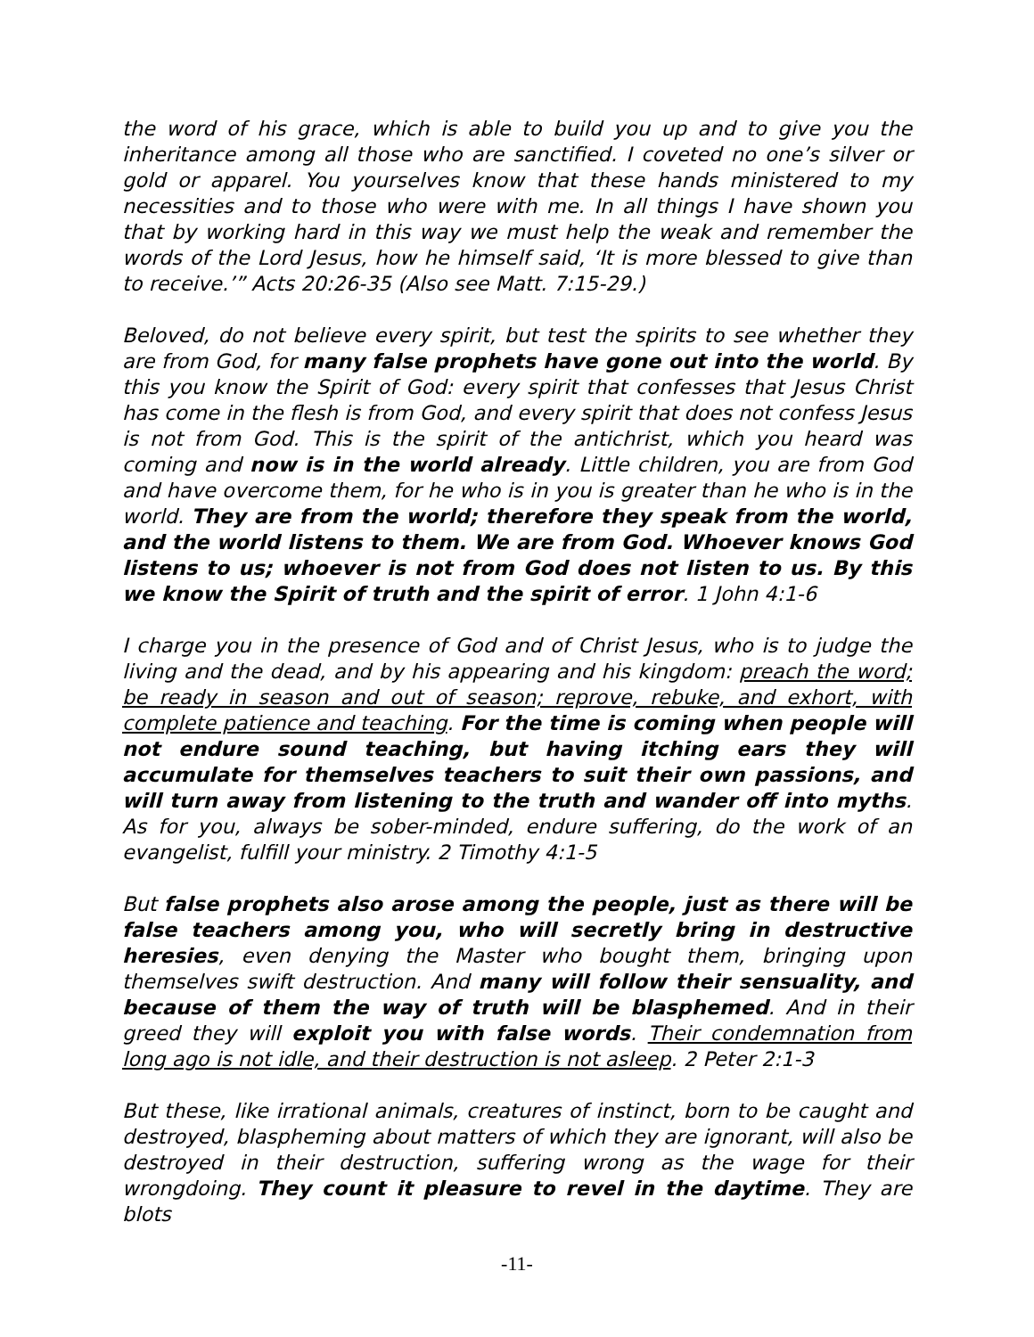the word of his grace, which is able to build you up and to give you the inheritance among all those who are sanctified. I coveted no one’s silver or gold or apparel. You yourselves know that these hands ministered to my necessities and to those who were with me. In all things I have shown you that by working hard in this way we must help the weak and remember the words of the Lord Jesus, how he himself said, ‘It is more blessed to give than to receive.’” Acts 20:26-35 (Also see Matt. 7:15-29.)
Beloved, do not believe every spirit, but test the spirits to see whether they are from God, for many false prophets have gone out into the world. By this you know the Spirit of God: every spirit that confesses that Jesus Christ has come in the flesh is from God, and every spirit that does not confess Jesus is not from God. This is the spirit of the antichrist, which you heard was coming and now is in the world already. Little children, you are from God and have overcome them, for he who is in you is greater than he who is in the world. They are from the world; therefore they speak from the world, and the world listens to them. We are from God. Whoever knows God listens to us; whoever is not from God does not listen to us. By this we know the Spirit of truth and the spirit of error. 1 John 4:1-6
I charge you in the presence of God and of Christ Jesus, who is to judge the living and the dead, and by his appearing and his kingdom: preach the word; be ready in season and out of season; reprove, rebuke, and exhort, with complete patience and teaching. For the time is coming when people will not endure sound teaching, but having itching ears they will accumulate for themselves teachers to suit their own passions, and will turn away from listening to the truth and wander off into myths. As for you, always be sober-minded, endure suffering, do the work of an evangelist, fulfill your ministry. 2 Timothy 4:1-5
But false prophets also arose among the people, just as there will be false teachers among you, who will secretly bring in destructive heresies, even denying the Master who bought them, bringing upon themselves swift destruction. And many will follow their sensuality, and because of them the way of truth will be blasphemed. And in their greed they will exploit you with false words. Their condemnation from long ago is not idle, and their destruction is not asleep. 2 Peter 2:1-3
But these, like irrational animals, creatures of instinct, born to be caught and destroyed, blaspheming about matters of which they are ignorant, will also be destroyed in their destruction, suffering wrong as the wage for their wrongdoing. They count it pleasure to revel in the daytime. They are blots
-11-